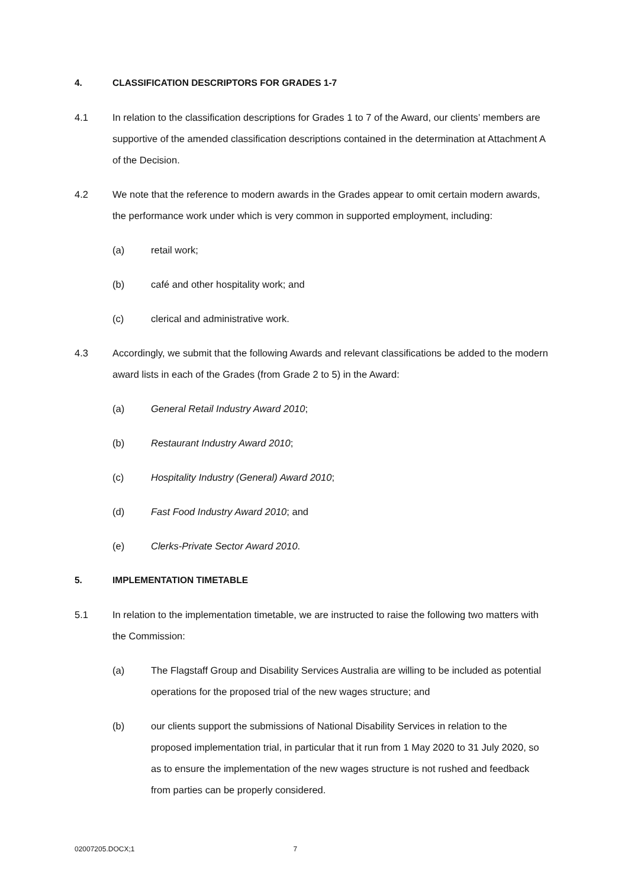4. CLASSIFICATION DESCRIPTORS FOR GRADES 1-7
4.1 In relation to the classification descriptions for Grades 1 to 7 of the Award, our clients’ members are supportive of the amended classification descriptions contained in the determination at Attachment A of the Decision.
4.2 We note that the reference to modern awards in the Grades appear to omit certain modern awards, the performance work under which is very common in supported employment, including:
(a) retail work;
(b) café and other hospitality work; and
(c) clerical and administrative work.
4.3 Accordingly, we submit that the following Awards and relevant classifications be added to the modern award lists in each of the Grades (from Grade 2 to 5) in the Award:
(a) General Retail Industry Award 2010;
(b) Restaurant Industry Award 2010;
(c) Hospitality Industry (General) Award 2010;
(d) Fast Food Industry Award 2010; and
(e) Clerks-Private Sector Award 2010.
5. IMPLEMENTATION TIMETABLE
5.1 In relation to the implementation timetable, we are instructed to raise the following two matters with the Commission:
(a) The Flagstaff Group and Disability Services Australia are willing to be included as potential operations for the proposed trial of the new wages structure; and
(b) our clients support the submissions of National Disability Services in relation to the proposed implementation trial, in particular that it run from 1 May 2020 to 31 July 2020, so as to ensure the implementation of the new wages structure is not rushed and feedback from parties can be properly considered.
02007205.DOCX;1 7